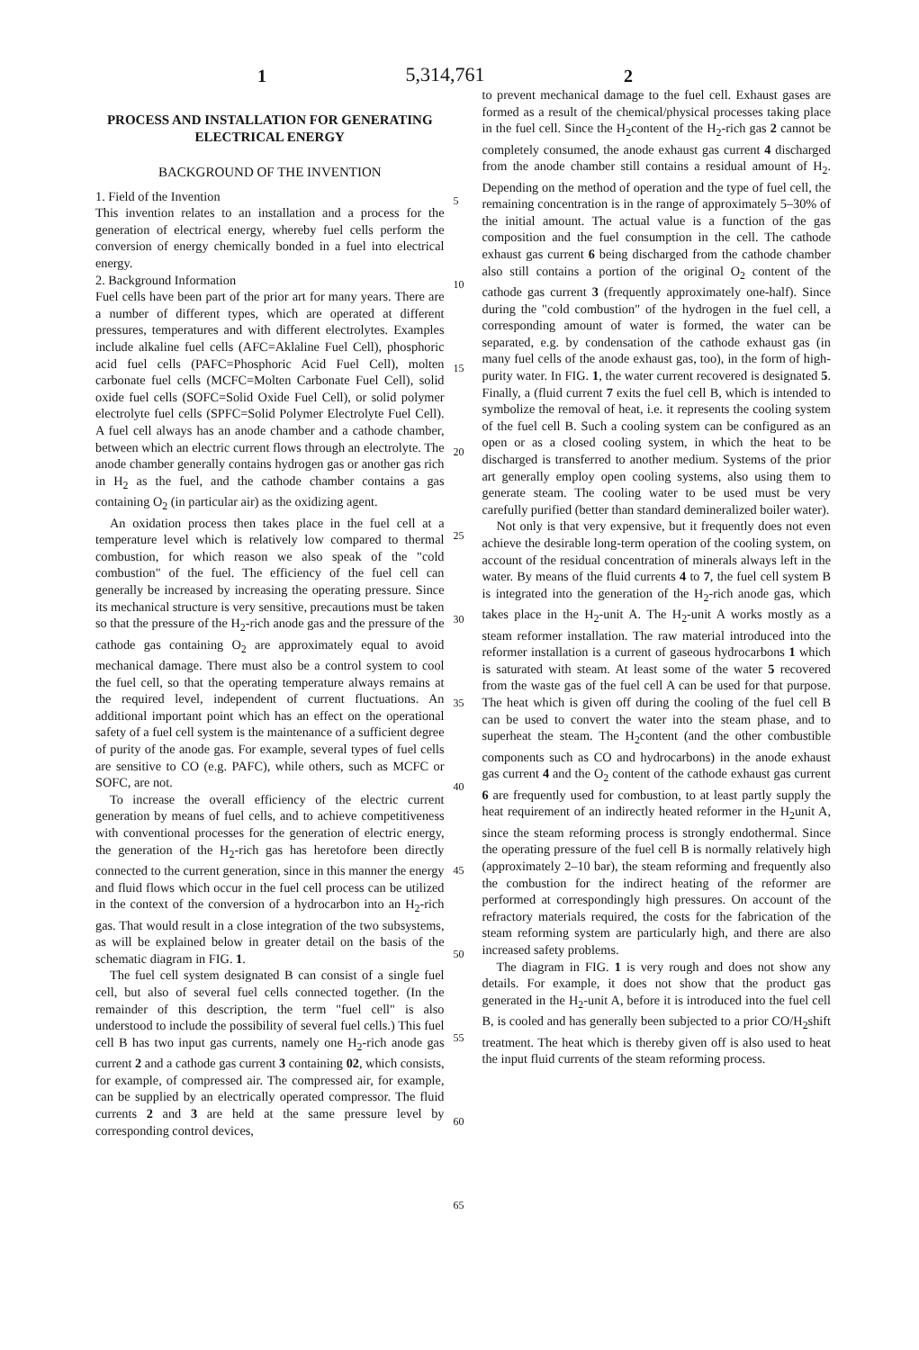1 5,314,761 2
PROCESS AND INSTALLATION FOR GENERATING ELECTRICAL ENERGY
BACKGROUND OF THE INVENTION
1. Field of the Invention
This invention relates to an installation and a process for the generation of electrical energy, whereby fuel cells perform the conversion of energy chemically bonded in a fuel into electrical energy.
2. Background Information
Fuel cells have been part of the prior art for many years. There are a number of different types, which are operated at different pressures, temperatures and with different electrolytes. Examples include alkaline fuel cells (AFC=Aklaline Fuel Cell), phosphoric acid fuel cells (PAFC=Phosphoric Acid Fuel Cell), molten carbonate fuel cells (MCFC=Molten Carbonate Fuel Cell), solid oxide fuel cells (SOFC=Solid Oxide Fuel Cell), or solid polymer electrolyte fuel cells (SPFC=Solid Polymer Electrolyte Fuel Cell). A fuel cell always has an anode chamber and a cathode chamber, between which an electric current flows through an electrolyte. The anode chamber generally contains hydrogen gas or another gas rich in H<sub>2</sub> as the fuel, and the cathode chamber contains a gas containing O<sub>2</sub> (in particular air) as the oxidizing agent.
An oxidation process then takes place in the fuel cell at a temperature level which is relatively low compared to thermal combustion, for which reason we also speak of the "cold combustion" of the fuel. The efficiency of the fuel cell can generally be increased by increasing the operating pressure. Since its mechanical structure is very sensitive, precautions must be taken so that the pressure of the H<sub>2</sub>-rich anode gas and the pressure of the cathode gas containing O<sub>2</sub> are approximately equal to avoid mechanical damage. There must also be a control system to cool the fuel cell, so that the operating temperature always remains at the required level, independent of current fluctuations. An additional important point which has an effect on the operational safety of a fuel cell system is the maintenance of a sufficient degree of purity of the anode gas. For example, several types of fuel cells are sensitive to CO (e.g. PAFC), while others, such as MCFC or SOFC, are not.
To increase the overall efficiency of the electric current generation by means of fuel cells, and to achieve competitiveness with conventional processes for the generation of electric energy, the generation of the H<sub>2</sub>-rich gas has heretofore been directly connected to the current generation, since in this manner the energy and fluid flows which occur in the fuel cell process can be utilized in the context of the conversion of a hydrocarbon into an H<sub>2</sub>-rich gas. That would result in a close integration of the two subsystems, as will be explained below in greater detail on the basis of the schematic diagram in FIG. 1.
The fuel cell system designated B can consist of a single fuel cell, but also of several fuel cells connected together. (In the remainder of this description, the term "fuel cell" is also understood to include the possibility of several fuel cells.) This fuel cell B has two input gas currents, namely one H<sub>2</sub>-rich anode gas current 2 and a cathode gas current 3 containing 02, which consists, for example, of compressed air. The compressed air, for example, can be supplied by an electrically operated compressor. The fluid currents 2 and 3 are held at the same pressure level by corresponding control devices,
5
10
15
20
25
30
35
40
45
50
55
60
65
to prevent mechanical damage to the fuel cell. Exhaust gases are formed as a result of the chemical/physical processes taking place in the fuel cell. Since the H<sub>2</sub>content of the H<sub>2</sub>-rich gas 2 cannot be completely consumed, the anode exhaust gas current 4 discharged from the anode chamber still contains a residual amount of H<sub>2</sub>. Depending on the method of operation and the type of fuel cell, the remaining concentration is in the range of approximately 5–30% of the initial amount. The actual value is a function of the gas composition and the fuel consumption in the cell. The cathode exhaust gas current 6 being discharged from the cathode chamber also still contains a portion of the original O<sub>2</sub> content of the cathode gas current 3 (frequently approximately one-half). Since during the "cold combustion" of the hydrogen in the fuel cell, a corresponding amount of water is formed, the water can be separated, e.g. by condensation of the cathode exhaust gas (in many fuel cells of the anode exhaust gas, too), in the form of high-purity water. In FIG. 1, the water current recovered is designated 5. Finally, a (fluid current 7 exits the fuel cell B, which is intended to symbolize the removal of heat, i.e. it represents the cooling system of the fuel cell B. Such a cooling system can be configured as an open or as a closed cooling system, in which the heat to be discharged is transferred to another medium. Systems of the prior art generally employ open cooling systems, also using them to generate steam. The cooling water to be used must be very carefully purified (better than standard demineralized boiler water).
Not only is that very expensive, but it frequently does not even achieve the desirable long-term operation of the cooling system, on account of the residual concentration of minerals always left in the water. By means of the fluid currents 4 to 7, the fuel cell system B is integrated into the generation of the H<sub>2</sub>-rich anode gas, which takes place in the H<sub>2</sub>-unit A. The H<sub>2</sub>-unit A works mostly as a steam reformer installation. The raw material introduced into the reformer installation is a current of gaseous hydrocarbons 1 which is saturated with steam. At least some of the water 5 recovered from the waste gas of the fuel cell A can be used for that purpose. The heat which is given off during the cooling of the fuel cell B can be used to convert the water into the steam phase, and to superheat the steam. The H<sub>2</sub>content (and the other combustible components such as CO and hydrocarbons) in the anode exhaust gas current 4 and the O<sub>2</sub> content of the cathode exhaust gas current 6 are frequently used for combustion, to at least partly supply the heat requirement of an indirectly heated reformer in the H<sub>2</sub>unit A, since the steam reforming process is strongly endothermal. Since the operating pressure of the fuel cell B is normally relatively high (approximately 2–10 bar), the steam reforming and frequently also the combustion for the indirect heating of the reformer are performed at correspondingly high pressures. On account of the refractory materials required, the costs for the fabrication of the steam reforming system are particularly high, and there are also increased safety problems.
The diagram in FIG. 1 is very rough and does not show any details. For example, it does not show that the product gas generated in the H<sub>2</sub>-unit A, before it is introduced into the fuel cell B, is cooled and has generally been subjected to a prior CO/H<sub>2</sub>shift treatment. The heat which is thereby given off is also used to heat the input fluid currents of the steam reforming process.